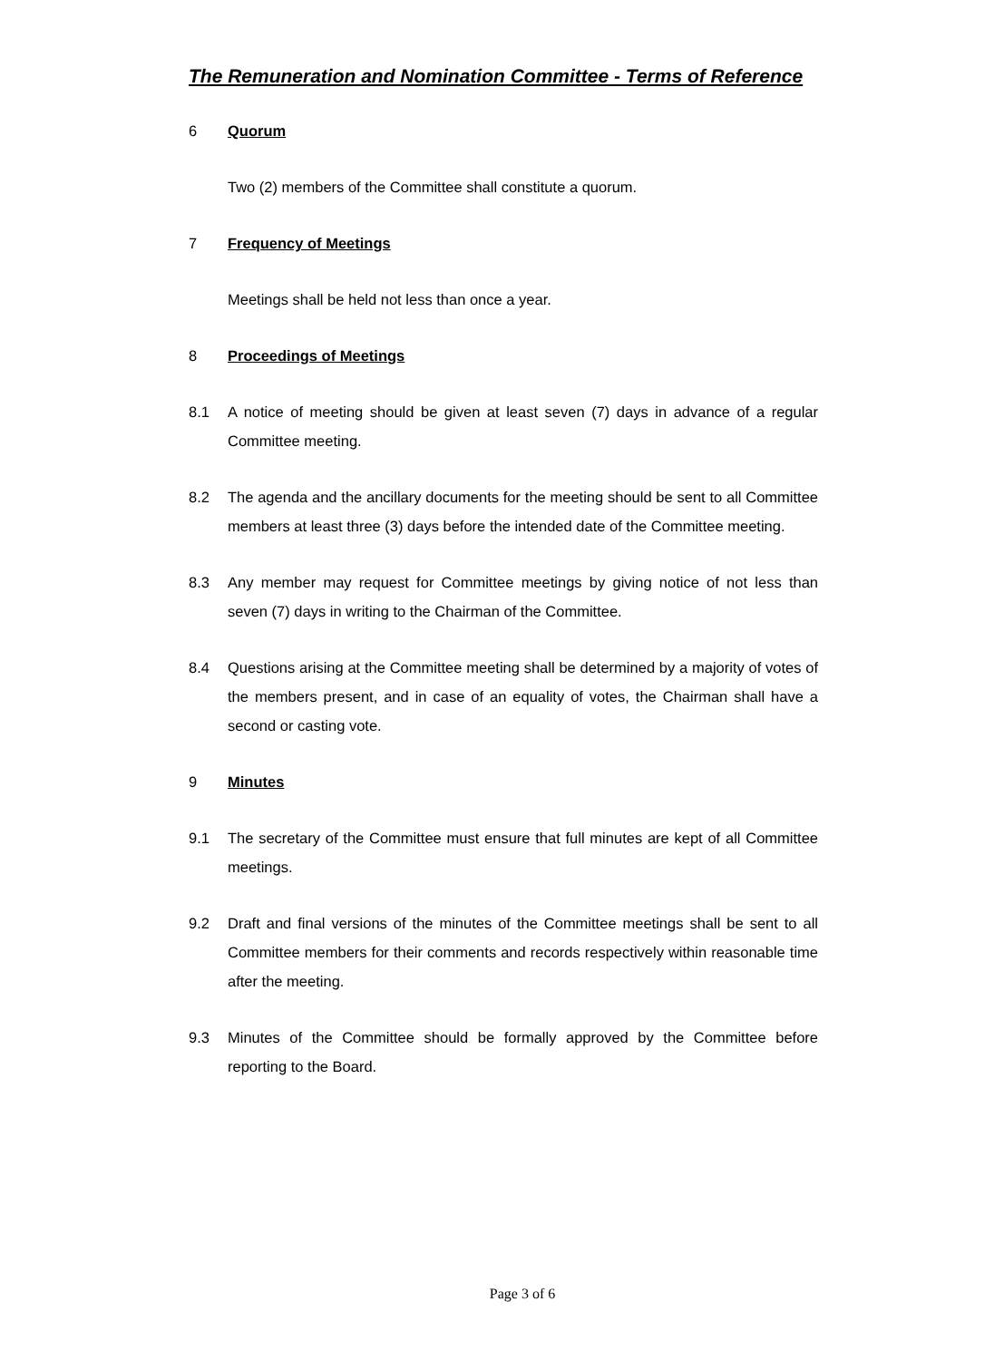The Remuneration and Nomination Committee - Terms of Reference
6 Quorum
Two (2) members of the Committee shall constitute a quorum.
7 Frequency of Meetings
Meetings shall be held not less than once a year.
8 Proceedings of Meetings
8.1 A notice of meeting should be given at least seven (7) days in advance of a regular Committee meeting.
8.2 The agenda and the ancillary documents for the meeting should be sent to all Committee members at least three (3) days before the intended date of the Committee meeting.
8.3 Any member may request for Committee meetings by giving notice of not less than seven (7) days in writing to the Chairman of the Committee.
8.4 Questions arising at the Committee meeting shall be determined by a majority of votes of the members present, and in case of an equality of votes, the Chairman shall have a second or casting vote.
9 Minutes
9.1 The secretary of the Committee must ensure that full minutes are kept of all Committee meetings.
9.2 Draft and final versions of the minutes of the Committee meetings shall be sent to all Committee members for their comments and records respectively within reasonable time after the meeting.
9.3 Minutes of the Committee should be formally approved by the Committee before reporting to the Board.
Page 3 of 6